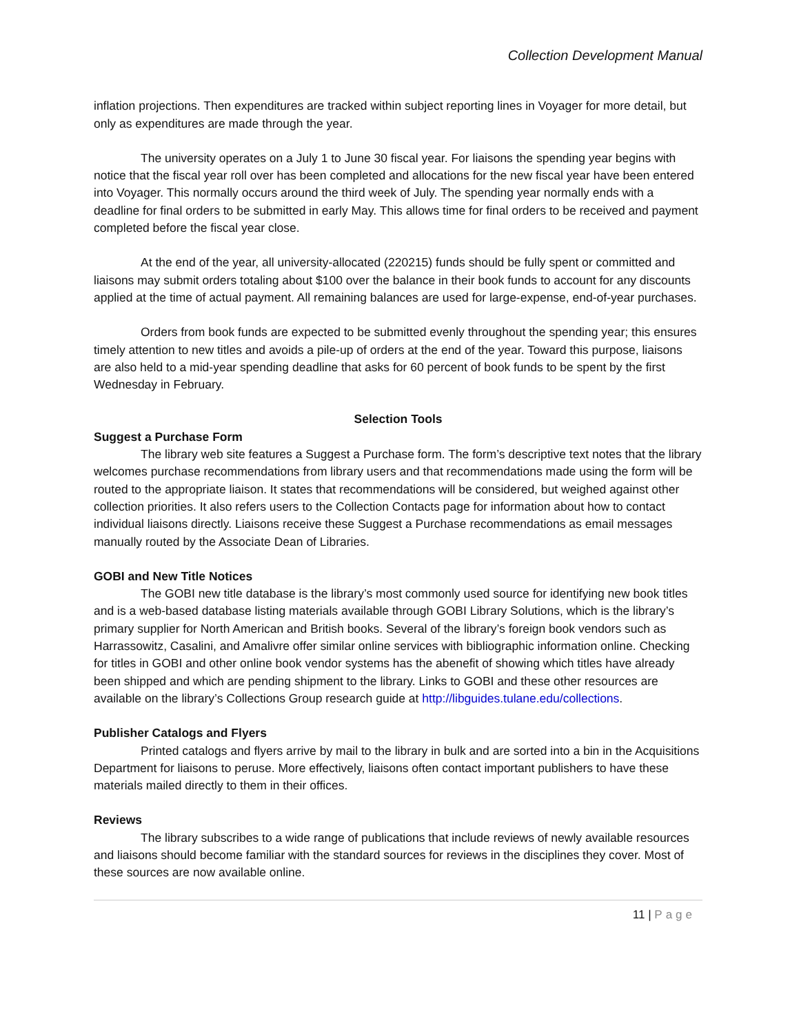Collection Development Manual
inflation projections. Then expenditures are tracked within subject reporting lines in Voyager for more detail, but only as expenditures are made through the year.
The university operates on a July 1 to June 30 fiscal year. For liaisons the spending year begins with notice that the fiscal year roll over has been completed and allocations for the new fiscal year have been entered into Voyager. This normally occurs around the third week of July. The spending year normally ends with a deadline for final orders to be submitted in early May. This allows time for final orders to be received and payment completed before the fiscal year close.
At the end of the year, all university-allocated (220215) funds should be fully spent or committed and liaisons may submit orders totaling about $100 over the balance in their book funds to account for any discounts applied at the time of actual payment. All remaining balances are used for large-expense, end-of-year purchases.
Orders from book funds are expected to be submitted evenly throughout the spending year; this ensures timely attention to new titles and avoids a pile-up of orders at the end of the year. Toward this purpose, liaisons are also held to a mid-year spending deadline that asks for 60 percent of book funds to be spent by the first Wednesday in February.
Selection Tools
Suggest a Purchase Form
The library web site features a Suggest a Purchase form. The form’s descriptive text notes that the library welcomes purchase recommendations from library users and that recommendations made using the form will be routed to the appropriate liaison. It states that recommendations will be considered, but weighed against other collection priorities. It also refers users to the Collection Contacts page for information about how to contact individual liaisons directly. Liaisons receive these Suggest a Purchase recommendations as email messages manually routed by the Associate Dean of Libraries.
GOBI and New Title Notices
The GOBI new title database is the library’s most commonly used source for identifying new book titles and is a web-based database listing materials available through GOBI Library Solutions, which is the library’s primary supplier for North American and British books. Several of the library’s foreign book vendors such as Harrassowitz, Casalini, and Amalivre offer similar online services with bibliographic information online. Checking for titles in GOBI and other online book vendor systems has the abenefit of showing which titles have already been shipped and which are pending shipment to the library. Links to GOBI and these other resources are available on the library’s Collections Group research guide at http://libguides.tulane.edu/collections.
Publisher Catalogs and Flyers
Printed catalogs and flyers arrive by mail to the library in bulk and are sorted into a bin in the Acquisitions Department for liaisons to peruse. More effectively, liaisons often contact important publishers to have these materials mailed directly to them in their offices.
Reviews
The library subscribes to a wide range of publications that include reviews of newly available resources and liaisons should become familiar with the standard sources for reviews in the disciplines they cover. Most of these sources are now available online.
11 | Page